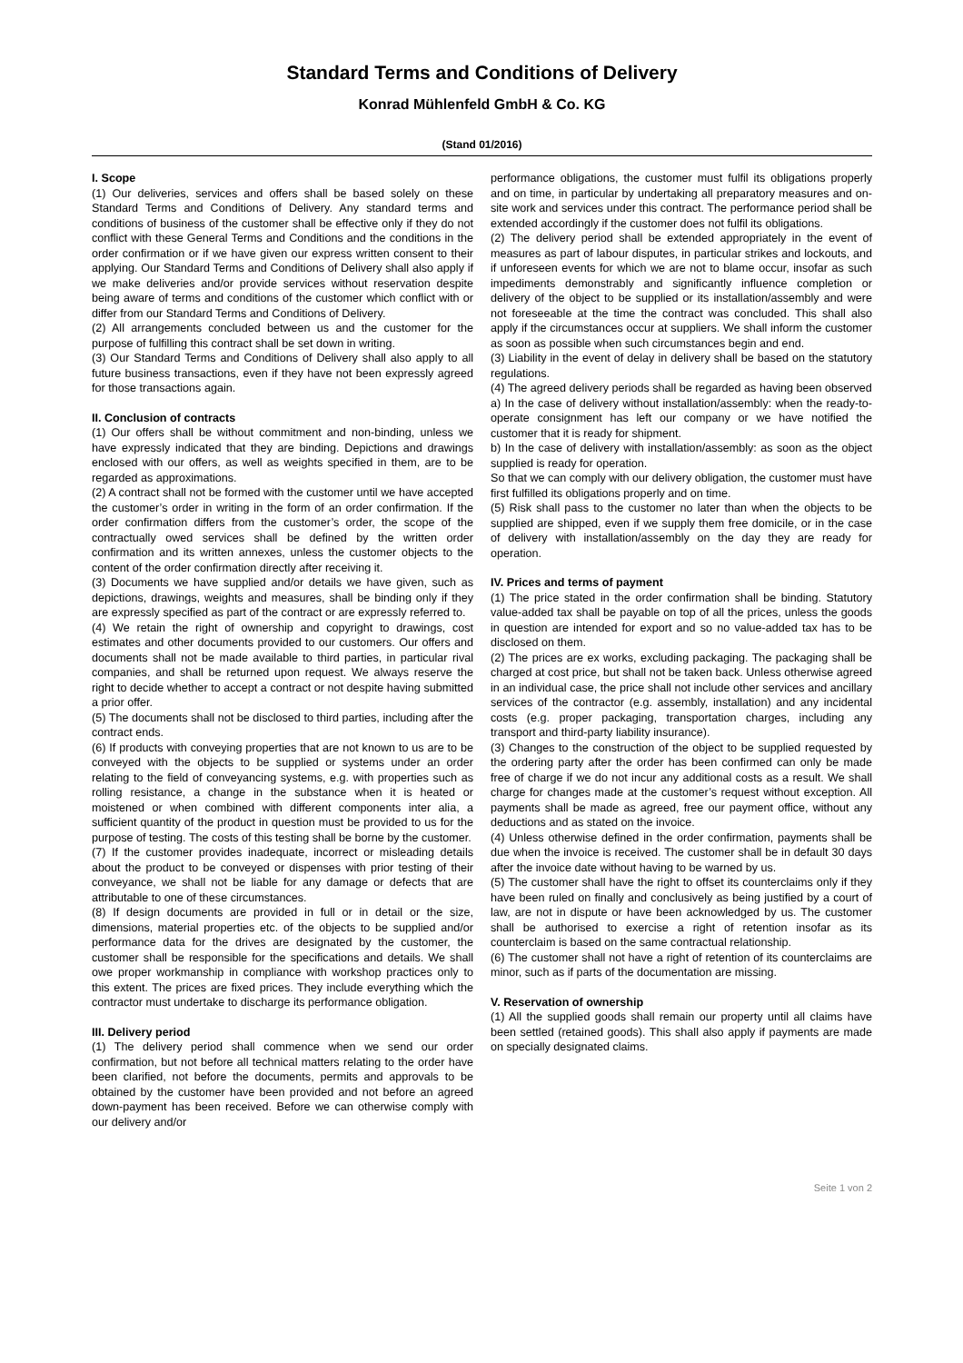Standard Terms and Conditions of Delivery
Konrad Mühlenfeld GmbH & Co. KG
(Stand 01/2016)
I. Scope
(1) Our deliveries, services and offers shall be based solely on these Standard Terms and Conditions of Delivery. Any standard terms and conditions of business of the customer shall be effective only if they do not conflict with these General Terms and Conditions and the conditions in the order confirmation or if we have given our express written consent to their applying. Our Standard Terms and Conditions of Delivery shall also apply if we make deliveries and/or provide services without reservation despite being aware of terms and conditions of the customer which conflict with or differ from our Standard Terms and Conditions of Delivery.
(2) All arrangements concluded between us and the customer for the purpose of fulfilling this contract shall be set down in writing.
(3) Our Standard Terms and Conditions of Delivery shall also apply to all future business transactions, even if they have not been expressly agreed for those transactions again.
II. Conclusion of contracts
(1) Our offers shall be without commitment and non-binding, unless we have expressly indicated that they are binding. Depictions and drawings enclosed with our offers, as well as weights specified in them, are to be regarded as approximations.
(2) A contract shall not be formed with the customer until we have accepted the customer’s order in writing in the form of an order confirmation. If the order confirmation differs from the customer’s order, the scope of the contractually owed services shall be defined by the written order confirmation and its written annexes, unless the customer objects to the content of the order confirmation directly after receiving it.
(3) Documents we have supplied and/or details we have given, such as depictions, drawings, weights and measures, shall be binding only if they are expressly specified as part of the contract or are expressly referred to.
(4) We retain the right of ownership and copyright to drawings, cost estimates and other documents provided to our customers. Our offers and documents shall not be made available to third parties, in particular rival companies, and shall be returned upon request. We always reserve the right to decide whether to accept a contract or not despite having submitted a prior offer.
(5) The documents shall not be disclosed to third parties, including after the contract ends.
(6) If products with conveying properties that are not known to us are to be conveyed with the objects to be supplied or systems under an order relating to the field of conveyancing systems, e.g. with properties such as rolling resistance, a change in the substance when it is heated or moistened or when combined with different components inter alia, a sufficient quantity of the product in question must be provided to us for the purpose of testing. The costs of this testing shall be borne by the customer.
(7) If the customer provides inadequate, incorrect or misleading details about the product to be conveyed or dispenses with prior testing of their conveyance, we shall not be liable for any damage or defects that are attributable to one of these circumstances.
(8) If design documents are provided in full or in detail or the size, dimensions, material properties etc. of the objects to be supplied and/or performance data for the drives are designated by the customer, the customer shall be responsible for the specifications and details. We shall owe proper workmanship in compliance with workshop practices only to this extent. The prices are fixed prices. They include everything which the contractor must undertake to discharge its performance obligation.
III. Delivery period
(1) The delivery period shall commence when we send our order confirmation, but not before all technical matters relating to the order have been clarified, not before the documents, permits and approvals to be obtained by the customer have been provided and not before an agreed down-payment has been received. Before we can otherwise comply with our delivery and/or
performance obligations, the customer must fulfil its obligations properly and on time, in particular by undertaking all preparatory measures and on-site work and services under this contract. The performance period shall be extended accordingly if the customer does not fulfil its obligations.
(2) The delivery period shall be extended appropriately in the event of measures as part of labour disputes, in particular strikes and lockouts, and if unforeseen events for which we are not to blame occur, insofar as such impediments demonstrably and significantly influence completion or delivery of the object to be supplied or its installation/assembly and were not foreseeable at the time the contract was concluded. This shall also apply if the circumstances occur at suppliers. We shall inform the customer as soon as possible when such circumstances begin and end.
(3) Liability in the event of delay in delivery shall be based on the statutory regulations.
(4) The agreed delivery periods shall be regarded as having been observed
a) In the case of delivery without installation/assembly: when the ready-to-operate consignment has left our company or we have notified the customer that it is ready for shipment.
b) In the case of delivery with installation/assembly: as soon as the object supplied is ready for operation.
So that we can comply with our delivery obligation, the customer must have first fulfilled its obligations properly and on time.
(5) Risk shall pass to the customer no later than when the objects to be supplied are shipped, even if we supply them free domicile, or in the case of delivery with installation/assembly on the day they are ready for operation.
IV. Prices and terms of payment
(1) The price stated in the order confirmation shall be binding. Statutory value-added tax shall be payable on top of all the prices, unless the goods in question are intended for export and so no value-added tax has to be disclosed on them.
(2) The prices are ex works, excluding packaging. The packaging shall be charged at cost price, but shall not be taken back. Unless otherwise agreed in an individual case, the price shall not include other services and ancillary services of the contractor (e.g. assembly, installation) and any incidental costs (e.g. proper packaging, transportation charges, including any transport and third-party liability insurance).
(3) Changes to the construction of the object to be supplied requested by the ordering party after the order has been confirmed can only be made free of charge if we do not incur any additional costs as a result. We shall charge for changes made at the customer’s request without exception. All payments shall be made as agreed, free our payment office, without any deductions and as stated on the invoice.
(4) Unless otherwise defined in the order confirmation, payments shall be due when the invoice is received. The customer shall be in default 30 days after the invoice date without having to be warned by us.
(5) The customer shall have the right to offset its counterclaims only if they have been ruled on finally and conclusively as being justified by a court of law, are not in dispute or have been acknowledged by us. The customer shall be authorised to exercise a right of retention insofar as its counterclaim is based on the same contractual relationship.
(6) The customer shall not have a right of retention of its counterclaims are minor, such as if parts of the documentation are missing.
V. Reservation of ownership
(1) All the supplied goods shall remain our property until all claims have been settled (retained goods). This shall also apply if payments are made on specially designated claims.
Seite 1 von 2